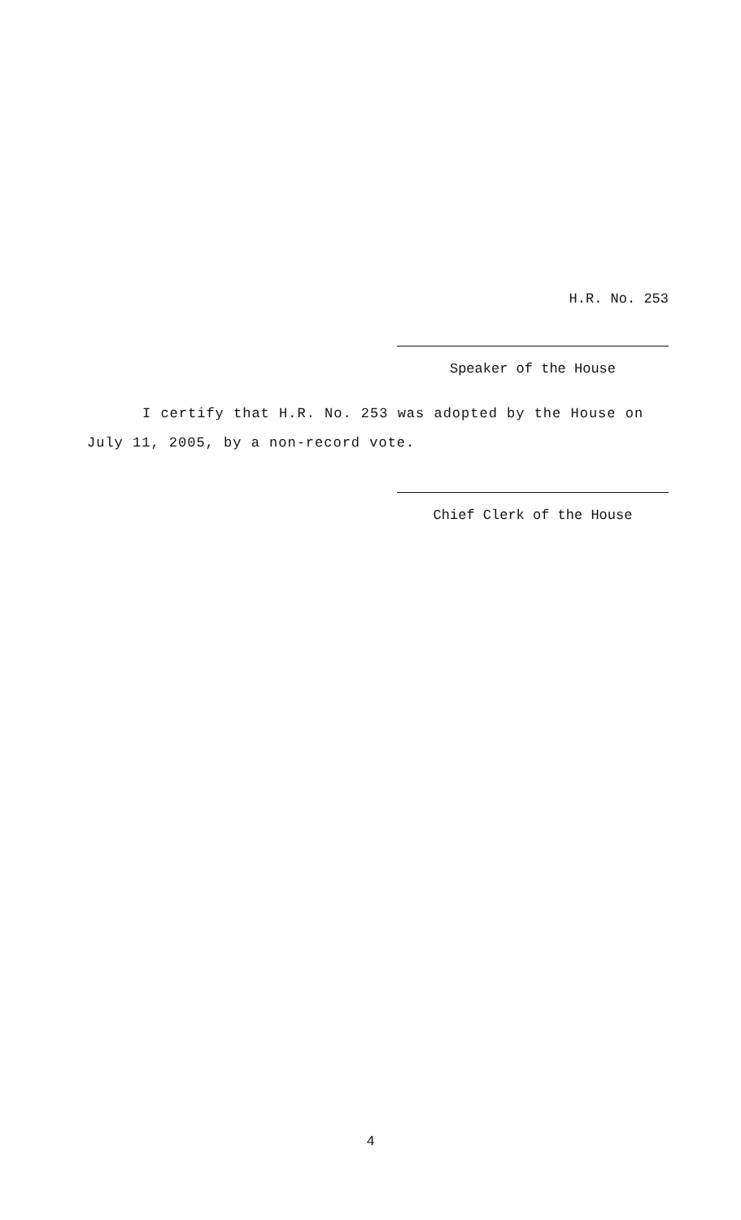H.R. No. 253
Speaker of the House
I certify that H.R. No. 253 was adopted by the House on July 11, 2005, by a non-record vote.
Chief Clerk of the House
4